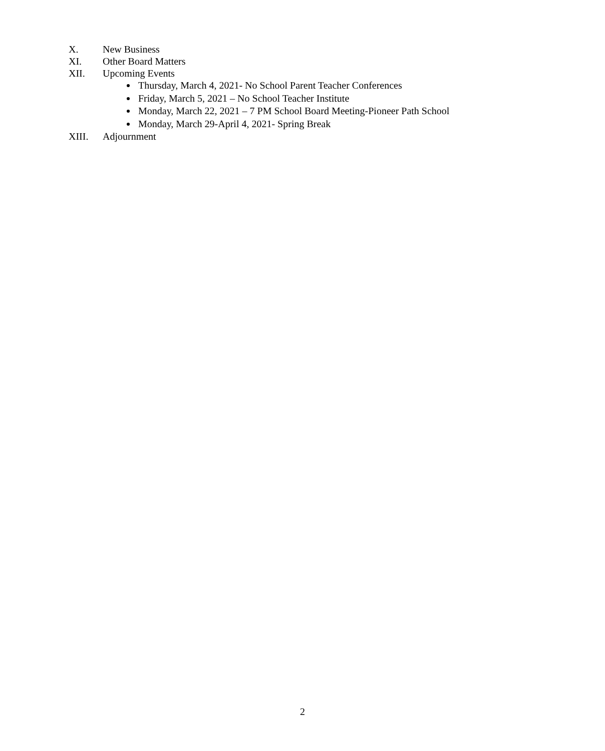X. New Business
XI. Other Board Matters
XII. Upcoming Events
Thursday, March 4, 2021- No School Parent Teacher Conferences
Friday, March 5, 2021 – No School Teacher Institute
Monday, March 22, 2021 – 7 PM School Board Meeting-Pioneer Path School
Monday, March 29-April 4, 2021- Spring Break
XIII. Adjournment
2